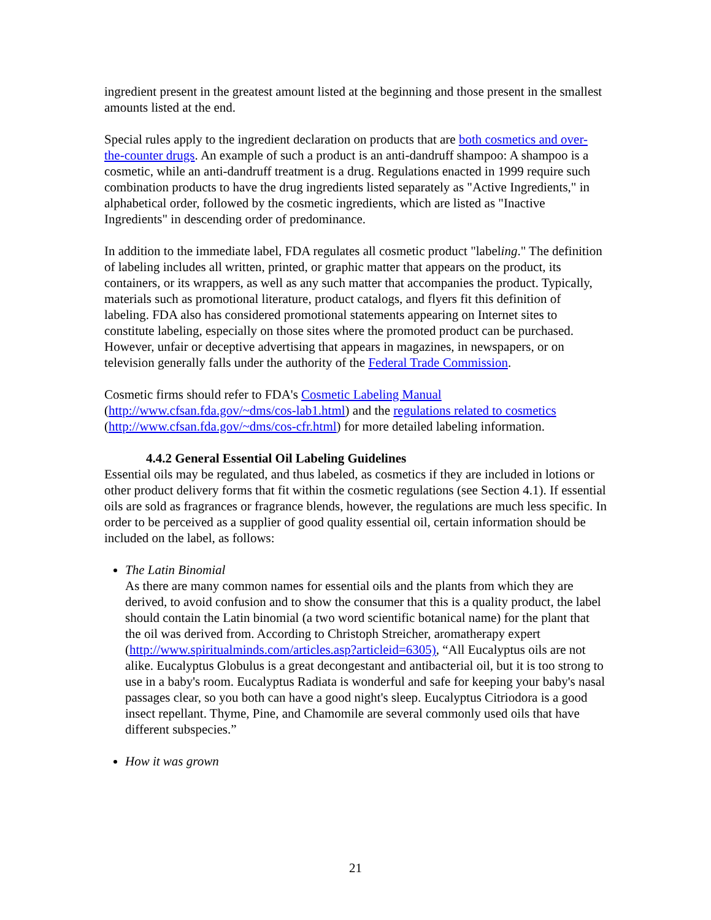ingredient present in the greatest amount listed at the beginning and those present in the smallest amounts listed at the end.
Special rules apply to the ingredient declaration on products that are both cosmetics and over-the-counter drugs. An example of such a product is an anti-dandruff shampoo: A shampoo is a cosmetic, while an anti-dandruff treatment is a drug. Regulations enacted in 1999 require such combination products to have the drug ingredients listed separately as "Active Ingredients," in alphabetical order, followed by the cosmetic ingredients, which are listed as "Inactive Ingredients" in descending order of predominance.
In addition to the immediate label, FDA regulates all cosmetic product "labeling." The definition of labeling includes all written, printed, or graphic matter that appears on the product, its containers, or its wrappers, as well as any such matter that accompanies the product. Typically, materials such as promotional literature, product catalogs, and flyers fit this definition of labeling. FDA also has considered promotional statements appearing on Internet sites to constitute labeling, especially on those sites where the promoted product can be purchased. However, unfair or deceptive advertising that appears in magazines, in newspapers, or on television generally falls under the authority of the Federal Trade Commission.
Cosmetic firms should refer to FDA's Cosmetic Labeling Manual (http://www.cfsan.fda.gov/~dms/cos-lab1.html) and the regulations related to cosmetics (http://www.cfsan.fda.gov/~dms/cos-cfr.html) for more detailed labeling information.
4.4.2 General Essential Oil Labeling Guidelines
Essential oils may be regulated, and thus labeled, as cosmetics if they are included in lotions or other product delivery forms that fit within the cosmetic regulations (see Section 4.1). If essential oils are sold as fragrances or fragrance blends, however, the regulations are much less specific. In order to be perceived as a supplier of good quality essential oil, certain information should be included on the label, as follows:
The Latin Binomial
As there are many common names for essential oils and the plants from which they are derived, to avoid confusion and to show the consumer that this is a quality product, the label should contain the Latin binomial (a two word scientific botanical name) for the plant that the oil was derived from. According to Christoph Streicher, aromatherapy expert (http://www.spiritualminds.com/articles.asp?articleid=6305), “All Eucalyptus oils are not alike. Eucalyptus Globulus is a great decongestant and antibacterial oil, but it is too strong to use in a baby's room. Eucalyptus Radiata is wonderful and safe for keeping your baby's nasal passages clear, so you both can have a good night's sleep. Eucalyptus Citriodora is a good insect repellant. Thyme, Pine, and Chamomile are several commonly used oils that have different subspecies.”
How it was grown
21